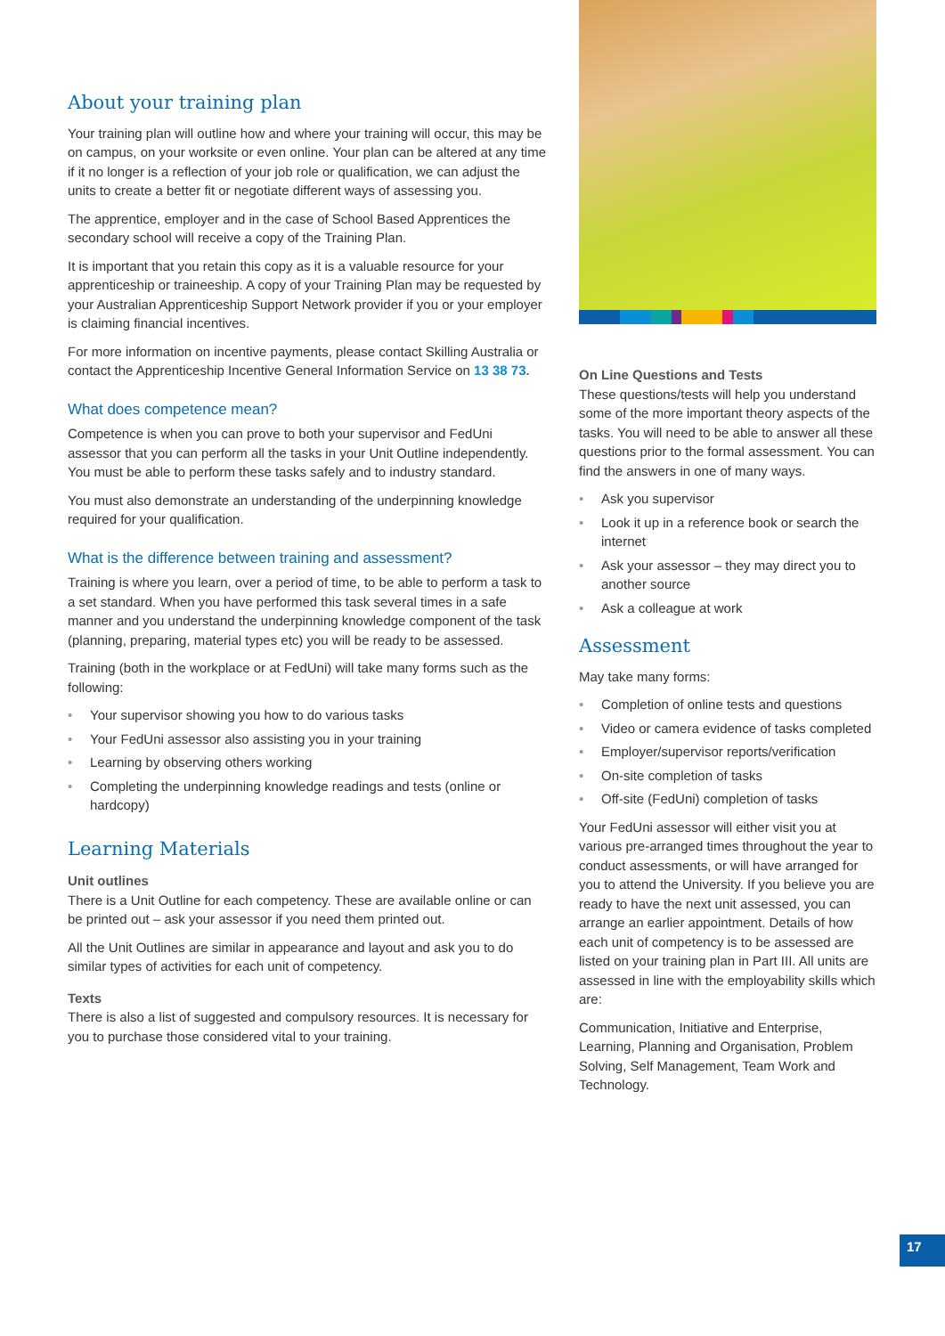About your training plan
Your training plan will outline how and where your training will occur, this may be on campus, on your worksite or even online. Your plan can be altered at any time if it no longer is a reflection of your job role or qualification, we can adjust the units to create a better fit or negotiate different ways of assessing you.
The apprentice, employer and in the case of School Based Apprentices the secondary school will receive a copy of the Training Plan.
It is important that you retain this copy as it is a valuable resource for your apprenticeship or traineeship. A copy of your Training Plan may be requested by your Australian Apprenticeship Support Network provider if you or your employer is claiming financial incentives.
For more information on incentive payments, please contact Skilling Australia or contact the Apprenticeship Incentive General Information Service on 13 38 73.
What does competence mean?
Competence is when you can prove to both your supervisor and FedUni assessor that you can perform all the tasks in your Unit Outline independently. You must be able to perform these tasks safely and to industry standard.
You must also demonstrate an understanding of the underpinning knowledge required for your qualification.
What is the difference between training and assessment?
Training is where you learn, over a period of time, to be able to perform a task to a set standard. When you have performed this task several times in a safe manner and you understand the underpinning knowledge component of the task (planning, preparing, material types etc) you will be ready to be assessed.
Training (both in the workplace or at FedUni) will take many forms such as the following:
• Your supervisor showing you how to do various tasks
• Your FedUni assessor also assisting you in your training
• Learning by observing others working
• Completing the underpinning knowledge readings and tests (online or hardcopy)
Learning Materials
Unit outlines
There is a Unit Outline for each competency. These are available online or can be printed out – ask your assessor if you need them printed out.
All the Unit Outlines are similar in appearance and layout and ask you to do similar types of activities for each unit of competency.
Texts
There is also a list of suggested and compulsory resources. It is necessary for you to purchase those considered vital to your training.
On Line Questions and Tests
These questions/tests will help you understand some of the more important theory aspects of the tasks. You will need to be able to answer all these questions prior to the formal assessment. You can find the answers in one of many ways.
• Ask you supervisor
• Look it up in a reference book or search the internet
• Ask your assessor – they may direct you to another source
• Ask a colleague at work
Assessment
May take many forms:
• Completion of online tests and questions
• Video or camera evidence of tasks completed
• Employer/supervisor reports/verification
• On-site completion of tasks
• Off-site (FedUni) completion of tasks
Your FedUni assessor will either visit you at various pre-arranged times throughout the year to conduct assessments, or will have arranged for you to attend the University. If you believe you are ready to have the next unit assessed, you can arrange an earlier appointment. Details of how each unit of competency is to be assessed are listed on your training plan in Part III. All units are assessed in line with the employability skills which are:
Communication, Initiative and Enterprise, Learning, Planning and Organisation, Problem Solving, Self Management, Team Work and Technology.
17